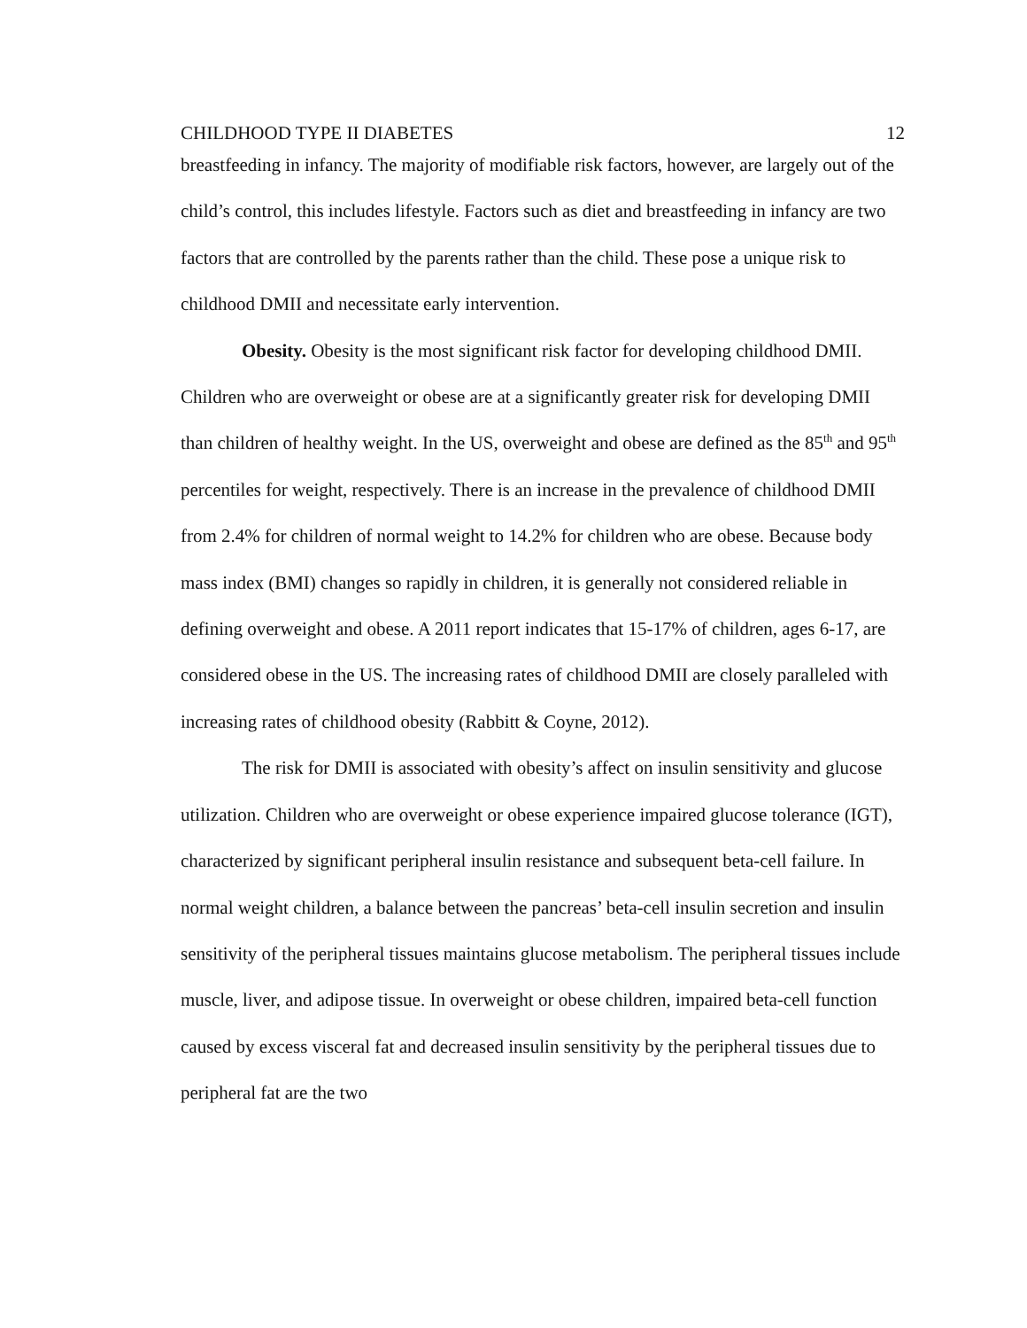CHILDHOOD TYPE II DIABETES 12
breastfeeding in infancy. The majority of modifiable risk factors, however, are largely out of the child’s control, this includes lifestyle. Factors such as diet and breastfeeding in infancy are two factors that are controlled by the parents rather than the child. These pose a unique risk to childhood DMII and necessitate early intervention.
Obesity. Obesity is the most significant risk factor for developing childhood DMII. Children who are overweight or obese are at a significantly greater risk for developing DMII than children of healthy weight. In the US, overweight and obese are defined as the 85<sup>th</sup> and 95<sup>th</sup> percentiles for weight, respectively. There is an increase in the prevalence of childhood DMII from 2.4% for children of normal weight to 14.2% for children who are obese. Because body mass index (BMI) changes so rapidly in children, it is generally not considered reliable in defining overweight and obese. A 2011 report indicates that 15-17% of children, ages 6-17, are considered obese in the US. The increasing rates of childhood DMII are closely paralleled with increasing rates of childhood obesity (Rabbitt & Coyne, 2012).
The risk for DMII is associated with obesity’s affect on insulin sensitivity and glucose utilization. Children who are overweight or obese experience impaired glucose tolerance (IGT), characterized by significant peripheral insulin resistance and subsequent beta-cell failure. In normal weight children, a balance between the pancreas’ beta-cell insulin secretion and insulin sensitivity of the peripheral tissues maintains glucose metabolism. The peripheral tissues include muscle, liver, and adipose tissue. In overweight or obese children, impaired beta-cell function caused by excess visceral fat and decreased insulin sensitivity by the peripheral tissues due to peripheral fat are the two